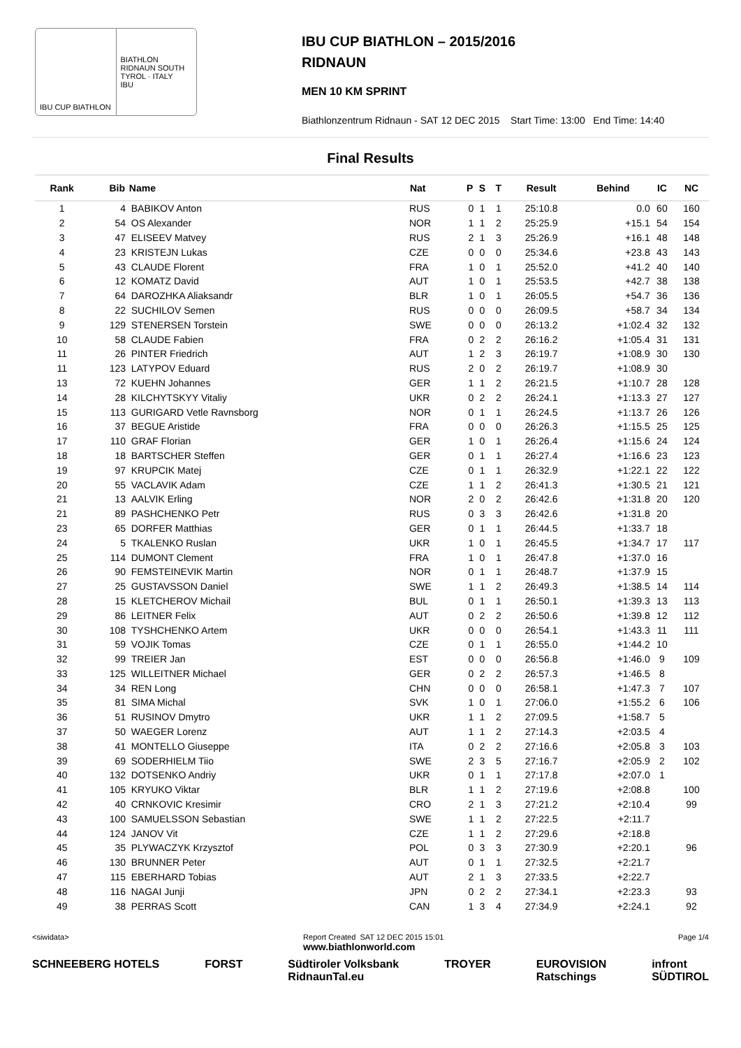IBU CUP BIATHLON BIATHLON RIDNAUN SOUTH TYROL · ITALY
IBU
IBU CUP BIATHLON – 2015/2016
RIDNAUN
MEN 10 KM SPRINT
Biathlonzentrum Ridnaun - SAT 12 DEC 2015 Start Time: 13:00 End Time: 14:40
Final Results
| Rank | Bib | Name | Nat | P | S | T | Result | Behind | IC | NC |
| --- | --- | --- | --- | --- | --- | --- | --- | --- | --- | --- |
| 1 | 4 | BABIKOV Anton | RUS | 0 | 1 | 1 | 25:10.8 | 0.0 | 60 | 160 |
| 2 | 54 | OS Alexander | NOR | 1 | 1 | 2 | 25:25.9 | +15.1 | 54 | 154 |
| 3 | 47 | ELISEEV Matvey | RUS | 2 | 1 | 3 | 25:26.9 | +16.1 | 48 | 148 |
| 4 | 23 | KRISTEJN Lukas | CZE | 0 | 0 | 0 | 25:34.6 | +23.8 | 43 | 143 |
| 5 | 43 | CLAUDE Florent | FRA | 1 | 0 | 1 | 25:52.0 | +41.2 | 40 | 140 |
| 6 | 12 | KOMATZ David | AUT | 1 | 0 | 1 | 25:53.5 | +42.7 | 38 | 138 |
| 7 | 64 | DAROZHKA Aliaksandr | BLR | 1 | 0 | 1 | 26:05.5 | +54.7 | 36 | 136 |
| 8 | 22 | SUCHILOV Semen | RUS | 0 | 0 | 0 | 26:09.5 | +58.7 | 34 | 134 |
| 9 | 129 | STENERSEN Torstein | SWE | 0 | 0 | 0 | 26:13.2 | +1:02.4 | 32 | 132 |
| 10 | 58 | CLAUDE Fabien | FRA | 0 | 2 | 2 | 26:16.2 | +1:05.4 | 31 | 131 |
| 11 | 26 | PINTER Friedrich | AUT | 1 | 2 | 3 | 26:19.7 | +1:08.9 | 30 | 130 |
| 11 | 123 | LATYPOV Eduard | RUS | 2 | 0 | 2 | 26:19.7 | +1:08.9 | 30 | |
| 13 | 72 | KUEHN Johannes | GER | 1 | 1 | 2 | 26:21.5 | +1:10.7 | 28 | 128 |
| 14 | 28 | KILCHYTSKYY Vitaliy | UKR | 0 | 2 | 2 | 26:24.1 | +1:13.3 | 27 | 127 |
| 15 | 113 | GURIGARD Vetle Ravnsborg | NOR | 0 | 1 | 1 | 26:24.5 | +1:13.7 | 26 | 126 |
| 16 | 37 | BEGUE Aristide | FRA | 0 | 0 | 0 | 26:26.3 | +1:15.5 | 25 | 125 |
| 17 | 110 | GRAF Florian | GER | 1 | 0 | 1 | 26:26.4 | +1:15.6 | 24 | 124 |
| 18 | 18 | BARTSCHER Steffen | GER | 0 | 1 | 1 | 26:27.4 | +1:16.6 | 23 | 123 |
| 19 | 97 | KRUPCIK Matej | CZE | 0 | 1 | 1 | 26:32.9 | +1:22.1 | 22 | 122 |
| 20 | 55 | VACLAVIK Adam | CZE | 1 | 1 | 2 | 26:41.3 | +1:30.5 | 21 | 121 |
| 21 | 13 | AALVIK Erling | NOR | 2 | 0 | 2 | 26:42.6 | +1:31.8 | 20 | 120 |
| 21 | 89 | PASHCHENKO Petr | RUS | 0 | 3 | 3 | 26:42.6 | +1:31.8 | 20 | |
| 23 | 65 | DORFER Matthias | GER | 0 | 1 | 1 | 26:44.5 | +1:33.7 | 18 | |
| 24 | 5 | TKALENKO Ruslan | UKR | 1 | 0 | 1 | 26:45.5 | +1:34.7 | 17 | 117 |
| 25 | 114 | DUMONT Clement | FRA | 1 | 0 | 1 | 26:47.8 | +1:37.0 | 16 | |
| 26 | 90 | FEMSTEINEVIK Martin | NOR | 0 | 1 | 1 | 26:48.7 | +1:37.9 | 15 | |
| 27 | 25 | GUSTAVSSON Daniel | SWE | 1 | 1 | 2 | 26:49.3 | +1:38.5 | 14 | 114 |
| 28 | 15 | KLETCHEROV Michail | BUL | 0 | 1 | 1 | 26:50.1 | +1:39.3 | 13 | 113 |
| 29 | 86 | LEITNER Felix | AUT | 0 | 2 | 2 | 26:50.6 | +1:39.8 | 12 | 112 |
| 30 | 108 | TYSHCHENKO Artem | UKR | 0 | 0 | 0 | 26:54.1 | +1:43.3 | 11 | 111 |
| 31 | 59 | VOJIK Tomas | CZE | 0 | 1 | 1 | 26:55.0 | +1:44.2 | 10 | |
| 32 | 99 | TREIER Jan | EST | 0 | 0 | 0 | 26:56.8 | +1:46.0 | 9 | 109 |
| 33 | 125 | WILLEITNER Michael | GER | 0 | 2 | 2 | 26:57.3 | +1:46.5 | 8 | |
| 34 | 34 | REN Long | CHN | 0 | 0 | 0 | 26:58.1 | +1:47.3 | 7 | 107 |
| 35 | 81 | SIMA Michal | SVK | 1 | 0 | 1 | 27:06.0 | +1:55.2 | 6 | 106 |
| 36 | 51 | RUSINOV Dmytro | UKR | 1 | 1 | 2 | 27:09.5 | +1:58.7 | 5 | |
| 37 | 50 | WAEGER Lorenz | AUT | 1 | 1 | 2 | 27:14.3 | +2:03.5 | 4 | |
| 38 | 41 | MONTELLO Giuseppe | ITA | 0 | 2 | 2 | 27:16.6 | +2:05.8 | 3 | 103 |
| 39 | 69 | SODERHIELM Tiio | SWE | 2 | 3 | 5 | 27:16.7 | +2:05.9 | 2 | 102 |
| 40 | 132 | DOTSENKO Andriy | UKR | 0 | 1 | 1 | 27:17.8 | +2:07.0 | 1 | |
| 41 | 105 | KRYUKO Viktar | BLR | 1 | 1 | 2 | 27:19.6 | +2:08.8 | | 100 |
| 42 | 40 | CRNKOVIC Kresimir | CRO | 2 | 1 | 3 | 27:21.2 | +2:10.4 | | 99 |
| 43 | 100 | SAMUELSSON Sebastian | SWE | 1 | 1 | 2 | 27:22.5 | +2:11.7 | | |
| 44 | 124 | JANOV Vit | CZE | 1 | 1 | 2 | 27:29.6 | +2:18.8 | | |
| 45 | 35 | PLYWACZYK Krzysztof | POL | 0 | 3 | 3 | 27:30.9 | +2:20.1 | | 96 |
| 46 | 130 | BRUNNER Peter | AUT | 0 | 1 | 1 | 27:32.5 | +2:21.7 | | |
| 47 | 115 | EBERHARD Tobias | AUT | 2 | 1 | 3 | 27:33.5 | +2:22.7 | | |
| 48 | 116 | NAGAI Junji | JPN | 0 | 2 | 2 | 27:34.1 | +2:23.3 | | 93 |
| 49 | 38 | PERRAS Scott | CAN | 1 | 3 | 4 | 27:34.9 | +2:24.1 | | 92 |
<siwidata> Report Created SAT 12 DEC 2015 15:01
www.biathlonworld.com Page 1/4
SCHNEEBERG HOTELS FORST Südtiroler Volksbank
RidnaunTal.eu TROYER EUROVISION
Ratschings infront
SÜDTIROL